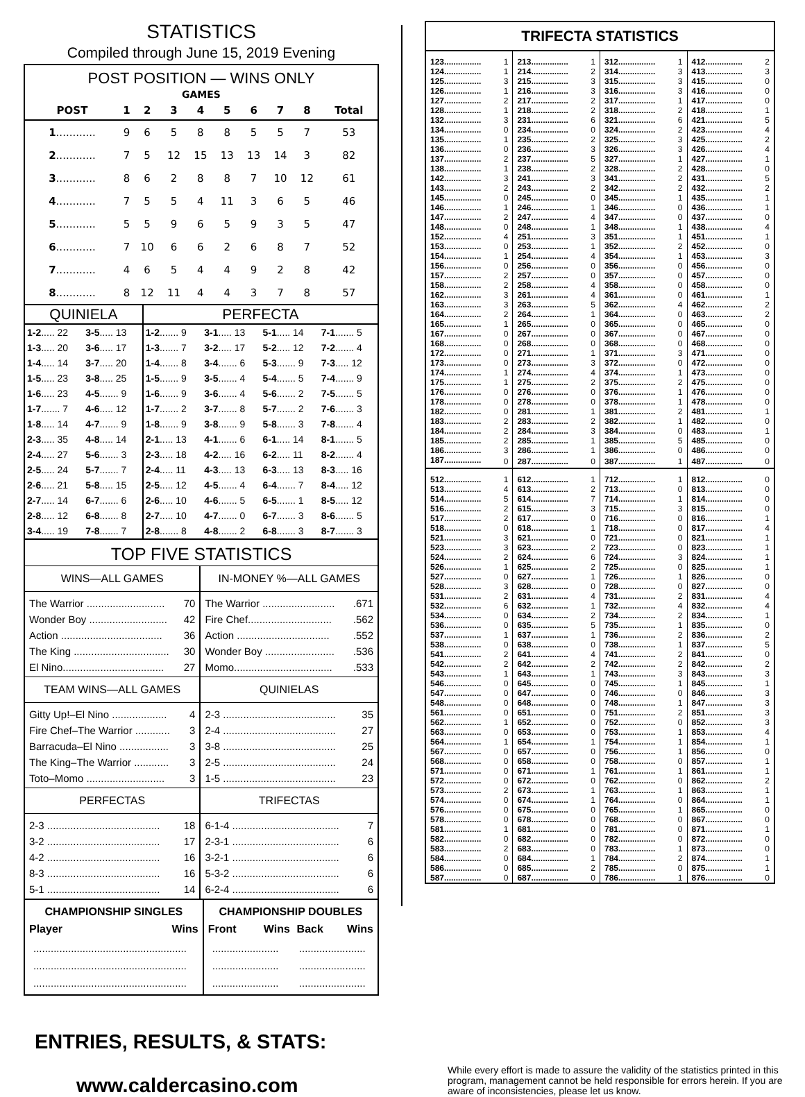STATISTICS
Compiled through June 15, 2019 Evening
POST POSITION — WINS ONLY
| GAMES | | | | | | | | | |
| --- | --- | --- | --- | --- | --- | --- | --- | --- | --- |
| POST | 1 | 2 | 3 | 4 | 5 | 6 | 7 | 8 | Total |
| 1 ............ | 9 | 6 | 5 | 8 | 8 | 5 | 5 | 7 | 53 |
| 2 ............ | 7 | 5 | 12 | 15 | 13 | 13 | 14 | 3 | 82 |
| 3 ............ | 8 | 6 | 2 | 8 | 8 | 7 | 10 | 12 | 61 |
| 4 ............ | 7 | 5 | 5 | 4 | 11 | 3 | 6 | 5 | 46 |
| 5 ............ | 5 | 5 | 9 | 6 | 5 | 9 | 3 | 5 | 47 |
| 6 ............ | 7 | 10 | 6 | 6 | 2 | 6 | 8 | 7 | 52 |
| 7 ............ | 4 | 6 | 5 | 4 | 4 | 9 | 2 | 8 | 42 |
| 8 ............ | 8 | 12 | 11 | 4 | 4 | 3 | 7 | 8 | 57 |
| QUINIELA | | PERFECTA | | | |
| --- | --- | --- | --- | --- | --- |
| 1-2 ..... 22 | 3-5 ..... 13 | 1-2 ....... 9 | 3-1 ..... 13 | 5-1 ..... 14 | 7-1 ....... 5 |
| 1-3 ..... 20 | 3-6 ..... 17 | 1-3 ....... 7 | 3-2 ..... 17 | 5-2 ..... 12 | 7-2 ....... 4 |
| 1-4 ..... 14 | 3-7 ..... 20 | 1-4 ....... 8 | 3-4 ....... 6 | 5-3 ....... 9 | 7-3 ..... 12 |
| 1-5 ..... 23 | 3-8 ..... 25 | 1-5 ....... 9 | 3-5 ....... 4 | 5-4 ....... 5 | 7-4 ....... 9 |
| 1-6 ..... 23 | 4-5 ....... 9 | 1-6 ....... 9 | 3-6 ....... 4 | 5-6 ....... 2 | 7-5 ....... 5 |
| 1-7 ....... 7 | 4-6 ..... 12 | 1-7 ....... 2 | 3-7 ....... 8 | 5-7 ....... 2 | 7-6 ....... 3 |
| 1-8 ..... 14 | 4-7 ....... 9 | 1-8 ....... 9 | 3-8 ....... 9 | 5-8 ....... 3 | 7-8 ....... 4 |
| 2-3 ..... 35 | 4-8 ..... 14 | 2-1 ..... 13 | 4-1 ....... 6 | 6-1 ..... 14 | 8-1 ....... 5 |
| 2-4 ..... 27 | 5-6 ....... 3 | 2-3 ..... 18 | 4-2 ..... 16 | 6-2 ..... 11 | 8-2 ....... 4 |
| 2-5 ..... 24 | 5-7 ....... 7 | 2-4 ..... 11 | 4-3 ..... 13 | 6-3 ..... 13 | 8-3 ..... 16 |
| 2-6 ..... 21 | 5-8 ..... 15 | 2-5 ..... 12 | 4-5 ....... 4 | 6-4 ....... 7 | 8-4 ..... 12 |
| 2-7 ..... 14 | 6-7 ....... 6 | 2-6 ..... 10 | 4-6 ....... 5 | 6-5 ....... 1 | 8-5 ..... 12 |
| 2-8 ..... 12 | 6-8 ....... 8 | 2-7 ..... 10 | 4-7 ....... 0 | 6-7 ....... 3 | 8-6 ....... 5 |
| 3-4 ..... 19 | 7-8 ....... 7 | 2-8 ....... 8 | 4-8 ....... 2 | 6-8 ....... 3 | 8-7 ....... 3 |
TOP FIVE STATISTICS
| WINS—ALL GAMES | | IN-MONEY %—ALL GAMES | |
| --- | --- | --- | --- |
| The Warrior ........................... | 70 | The Warrior ......................... | .671 |
| Wonder Boy ........................... | 42 | Fire Chef............................. | .562 |
| Action ................................... | 36 | Action ................................ | .552 |
| The King ................................. | 30 | Wonder Boy ........................ | .536 |
| El Nino................................... | 27 | Momo.................................. | .533 |
| TEAM WINS—ALL GAMES | | QUINIELAS | |
| Gitty Up!–El Nino ................... | 4 | 2-3 ....................................... | 35 |
| Fire Chef–The Warrior ............ | 3 | 2-4 ....................................... | 27 |
| Barracuda–El Nino ................. | 3 | 3-8 ....................................... | 25 |
| The King–The Warrior ............ | 3 | 2-5 ....................................... | 24 |
| Toto–Momo ........................... | 3 | 1-5 ....................................... | 23 |
| PERFECTAS | | TRIFECTAS | |
| 2-3 ....................................... | 18 | 6-1-4 ..................................... | 7 |
| 3-2 ....................................... | 17 | 2-3-1 ..................................... | 6 |
| 4-2 ....................................... | 16 | 3-2-1 ..................................... | 6 |
| 8-3 ....................................... | 16 | 5-3-2 ..................................... | 6 |
| 5-1 ....................................... | 14 | 6-2-4 ..................................... | 6 |
| CHAMPIONSHIP SINGLES | | CHAMPIONSHIP DOUBLES | | | |
| --- | --- | --- | --- | --- | --- |
| Player | Wins | Front | Wins | Back | Wins |
| ..................................................... | | ....................... | | ....................... | |
| ..................................................... | | ....................... | | ....................... | |
| ..................................................... | | ....................... | | ....................... | |
TRIFECTA STATISTICS
| 123................ | 1 | 213................ | 1 | 312................ | 1 | 412................ | 2 |
| 124................ | 1 | 214................ | 2 | 314................ | 3 | 413................ | 3 |
| 125................ | 3 | 215................ | 3 | 315................ | 3 | 415................ | 0 |
| 126................ | 1 | 216................ | 3 | 316................ | 3 | 416................ | 0 |
| 127................ | 2 | 217................ | 2 | 317................ | 1 | 417................ | 0 |
| 128................ | 1 | 218................ | 2 | 318................ | 2 | 418................ | 1 |
| 132................ | 3 | 231................ | 6 | 321................ | 6 | 421................ | 5 |
| 134................ | 0 | 234................ | 0 | 324................ | 2 | 423................ | 4 |
| 135................ | 1 | 235................ | 2 | 325................ | 3 | 425................ | 2 |
| 136................ | 0 | 236................ | 3 | 326................ | 3 | 426................ | 4 |
| 137................ | 2 | 237................ | 5 | 327................ | 1 | 427................ | 1 |
| 138................ | 1 | 238................ | 2 | 328................ | 2 | 428................ | 0 |
| 142................ | 3 | 241................ | 3 | 341................ | 2 | 431................ | 5 |
| 143................ | 2 | 243................ | 2 | 342................ | 2 | 432................ | 2 |
| 145................ | 0 | 245................ | 0 | 345................ | 1 | 435................ | 1 |
| 146................ | 1 | 246................ | 1 | 346................ | 0 | 436................ | 1 |
| 147................ | 2 | 247................ | 4 | 347................ | 0 | 437................ | 0 |
| 148................ | 0 | 248................ | 1 | 348................ | 1 | 438................ | 4 |
| 152................ | 4 | 251................ | 3 | 351................ | 1 | 451................ | 1 |
| 153................ | 0 | 253................ | 1 | 352................ | 2 | 452................ | 0 |
| 154................ | 1 | 254................ | 4 | 354................ | 1 | 453................ | 3 |
| 156................ | 0 | 256................ | 0 | 356................ | 0 | 456................ | 0 |
| 157................ | 2 | 257................ | 0 | 357................ | 0 | 457................ | 0 |
| 158................ | 2 | 258................ | 4 | 358................ | 0 | 458................ | 0 |
| 162................ | 3 | 261................ | 4 | 361................ | 0 | 461................ | 1 |
| 163................ | 3 | 263................ | 5 | 362................ | 4 | 462................ | 2 |
| 164................ | 2 | 264................ | 1 | 364................ | 0 | 463................ | 2 |
| 165................ | 1 | 265................ | 0 | 365................ | 0 | 465................ | 0 |
| 167................ | 0 | 267................ | 0 | 367................ | 0 | 467................ | 0 |
| 168................ | 0 | 268................ | 0 | 368................ | 0 | 468................ | 0 |
| 172................ | 0 | 271................ | 1 | 371................ | 3 | 471................ | 0 |
| 173................ | 0 | 273................ | 3 | 372................ | 0 | 472................ | 0 |
| 174................ | 1 | 274................ | 4 | 374................ | 1 | 473................ | 0 |
| 175................ | 1 | 275................ | 2 | 375................ | 2 | 475................ | 0 |
| 176................ | 0 | 276................ | 0 | 376................ | 1 | 476................ | 0 |
| 178................ | 0 | 278................ | 0 | 378................ | 1 | 478................ | 0 |
| 182................ | 0 | 281................ | 1 | 381................ | 2 | 481................ | 1 |
| 183................ | 2 | 283................ | 2 | 382................ | 1 | 482................ | 0 |
| 184................ | 2 | 284................ | 3 | 384................ | 0 | 483................ | 1 |
| 185................ | 2 | 285................ | 1 | 385................ | 5 | 485................ | 0 |
| 186................ | 3 | 286................ | 1 | 386................ | 0 | 486................ | 0 |
| 187................ | 0 | 287................ | 0 | 387................ | 1 | 487................ | 0 |
| 512................ | 1 | 612................ | 1 | 712................ | 1 | 812................ | 0 |
| 513................ | 4 | 613................ | 2 | 713................ | 0 | 813................ | 0 |
| 514................ | 5 | 614................ | 7 | 714................ | 1 | 814................ | 0 |
| 516................ | 2 | 615................ | 3 | 715................ | 3 | 815................ | 0 |
| 517................ | 2 | 617................ | 0 | 716................ | 0 | 816................ | 1 |
| 518................ | 0 | 618................ | 1 | 718................ | 0 | 817................ | 4 |
| 521................ | 3 | 621................ | 0 | 721................ | 0 | 821................ | 1 |
| 523................ | 3 | 623................ | 2 | 723................ | 0 | 823................ | 1 |
| 524................ | 2 | 624................ | 6 | 724................ | 3 | 824................ | 1 |
| 526................ | 1 | 625................ | 2 | 725................ | 0 | 825................ | 1 |
| 527................ | 0 | 627................ | 1 | 726................ | 1 | 826................ | 0 |
| 528................ | 3 | 628................ | 0 | 728................ | 0 | 827................ | 0 |
| 531................ | 2 | 631................ | 4 | 731................ | 2 | 831................ | 4 |
| 532................ | 6 | 632................ | 1 | 732................ | 4 | 832................ | 4 |
| 534................ | 0 | 634................ | 2 | 734................ | 2 | 834................ | 1 |
| 536................ | 0 | 635................ | 5 | 735................ | 1 | 835................ | 0 |
| 537................ | 1 | 637................ | 1 | 736................ | 2 | 836................ | 2 |
| 538................ | 0 | 638................ | 0 | 738................ | 1 | 837................ | 5 |
| 541................ | 2 | 641................ | 4 | 741................ | 2 | 841................ | 0 |
| 542................ | 2 | 642................ | 2 | 742................ | 2 | 842................ | 2 |
| 543................ | 1 | 643................ | 1 | 743................ | 3 | 843................ | 3 |
| 546................ | 0 | 645................ | 0 | 745................ | 1 | 845................ | 1 |
| 547................ | 0 | 647................ | 0 | 746................ | 0 | 846................ | 3 |
| 548................ | 0 | 648................ | 0 | 748................ | 1 | 847................ | 3 |
| 561................ | 0 | 651................ | 0 | 751................ | 2 | 851................ | 3 |
| 562................ | 1 | 652................ | 0 | 752................ | 0 | 852................ | 3 |
| 563................ | 0 | 653................ | 0 | 753................ | 1 | 853................ | 4 |
| 564................ | 1 | 654................ | 1 | 754................ | 1 | 854................ | 1 |
| 567................ | 0 | 657................ | 0 | 756................ | 1 | 856................ | 0 |
| 568................ | 0 | 658................ | 0 | 758................ | 0 | 857................ | 1 |
| 571................ | 0 | 671................ | 1 | 761................ | 1 | 861................ | 1 |
| 572................ | 0 | 672................ | 0 | 762................ | 0 | 862................ | 2 |
| 573................ | 2 | 673................ | 1 | 763................ | 1 | 863................ | 1 |
| 574................ | 0 | 674................ | 1 | 764................ | 0 | 864................ | 1 |
| 576................ | 0 | 675................ | 0 | 765................ | 1 | 865................ | 0 |
| 578................ | 0 | 678................ | 0 | 768................ | 0 | 867................ | 0 |
| 581................ | 1 | 681................ | 0 | 781................ | 0 | 871................ | 1 |
| 582................ | 0 | 682................ | 0 | 782................ | 0 | 872................ | 0 |
| 583................ | 2 | 683................ | 0 | 783................ | 1 | 873................ | 0 |
| 584................ | 0 | 684................ | 1 | 784................ | 2 | 874................ | 1 |
| 586................ | 0 | 685................ | 2 | 785................ | 0 | 875................ | 1 |
| 587................ | 0 | 687................ | 0 | 786................ | 1 | 876................ | 0 |
ENTRIES, RESULTS, & STATS:
www.caldercasino.com
While every effort is made to assure the validity of the statistics printed in this program, management cannot be held responsible for errors herein. If you are aware of inconsistencies, please let us know.